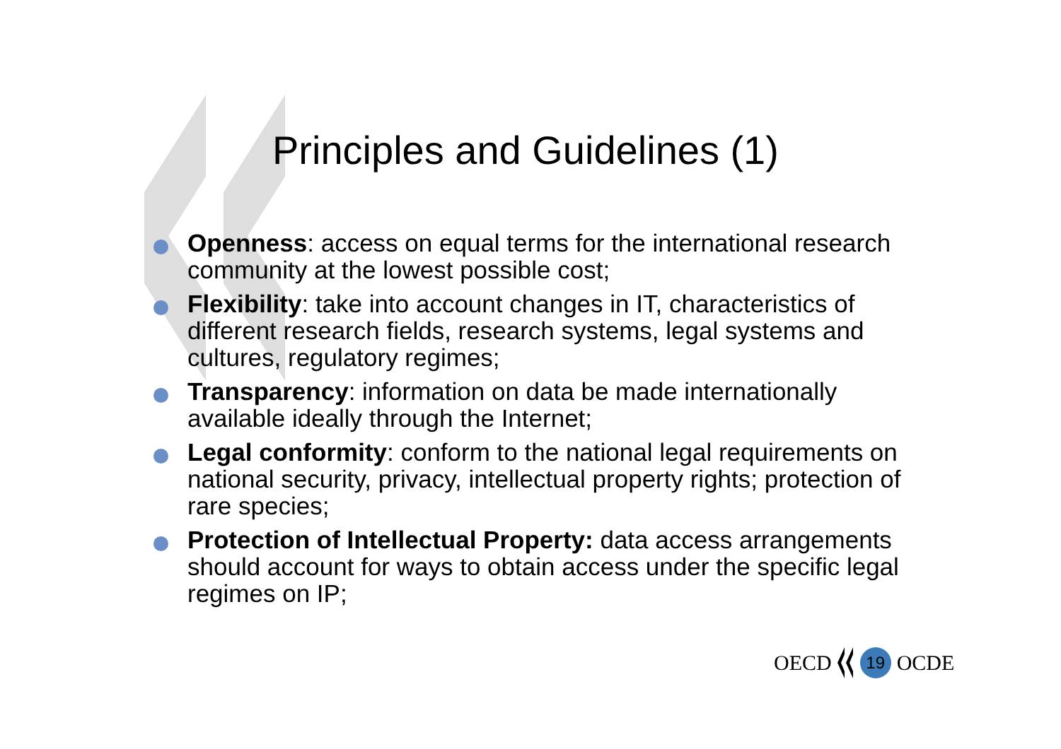Principles and Guidelines (1)
Openness: access on equal terms for the international research community at the lowest possible cost;
Flexibility: take into account changes in IT, characteristics of different research fields, research systems, legal systems and cultures, regulatory regimes;
Transparency: information on data be made internationally available ideally through the Internet;
Legal conformity: conform to the national legal requirements on national security, privacy, intellectual property rights; protection of rare species;
Protection of Intellectual Property: data access arrangements should account for ways to obtain access under the specific legal regimes on IP;
OECD 19 OCDE